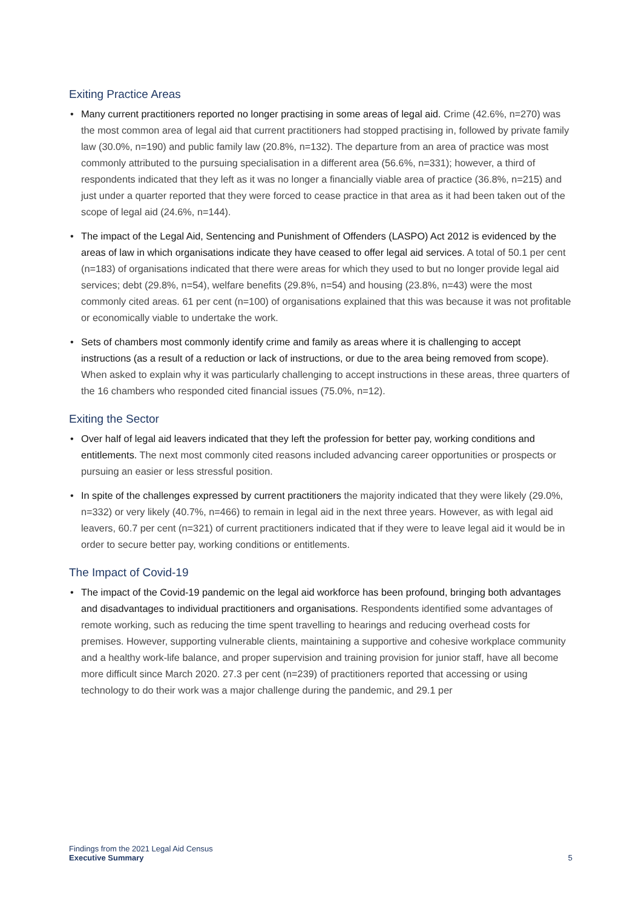Exiting Practice Areas
• Many current practitioners reported no longer practising in some areas of legal aid. Crime (42.6%, n=270) was the most common area of legal aid that current practitioners had stopped practising in, followed by private family law (30.0%, n=190) and public family law (20.8%, n=132). The departure from an area of practice was most commonly attributed to the pursuing specialisation in a different area (56.6%, n=331); however, a third of respondents indicated that they left as it was no longer a financially viable area of practice (36.8%, n=215) and just under a quarter reported that they were forced to cease practice in that area as it had been taken out of the scope of legal aid (24.6%, n=144).
• The impact of the Legal Aid, Sentencing and Punishment of Offenders (LASPO) Act 2012 is evidenced by the areas of law in which organisations indicate they have ceased to offer legal aid services. A total of 50.1 per cent (n=183) of organisations indicated that there were areas for which they used to but no longer provide legal aid services; debt (29.8%, n=54), welfare benefits (29.8%, n=54) and housing (23.8%, n=43) were the most commonly cited areas. 61 per cent (n=100) of organisations explained that this was because it was not profitable or economically viable to undertake the work.
• Sets of chambers most commonly identify crime and family as areas where it is challenging to accept instructions (as a result of a reduction or lack of instructions, or due to the area being removed from scope). When asked to explain why it was particularly challenging to accept instructions in these areas, three quarters of the 16 chambers who responded cited financial issues (75.0%, n=12).
Exiting the Sector
• Over half of legal aid leavers indicated that they left the profession for better pay, working conditions and entitlements. The next most commonly cited reasons included advancing career opportunities or prospects or pursuing an easier or less stressful position.
• In spite of the challenges expressed by current practitioners the majority indicated that they were likely (29.0%, n=332) or very likely (40.7%, n=466) to remain in legal aid in the next three years. However, as with legal aid leavers, 60.7 per cent (n=321) of current practitioners indicated that if they were to leave legal aid it would be in order to secure better pay, working conditions or entitlements.
The Impact of Covid-19
• The impact of the Covid-19 pandemic on the legal aid workforce has been profound, bringing both advantages and disadvantages to individual practitioners and organisations. Respondents identified some advantages of remote working, such as reducing the time spent travelling to hearings and reducing overhead costs for premises. However, supporting vulnerable clients, maintaining a supportive and cohesive workplace community and a healthy work-life balance, and proper supervision and training provision for junior staff, have all become more difficult since March 2020. 27.3 per cent (n=239) of practitioners reported that accessing or using technology to do their work was a major challenge during the pandemic, and 29.1 per
Findings from the 2021 Legal Aid Census
Executive Summary
5